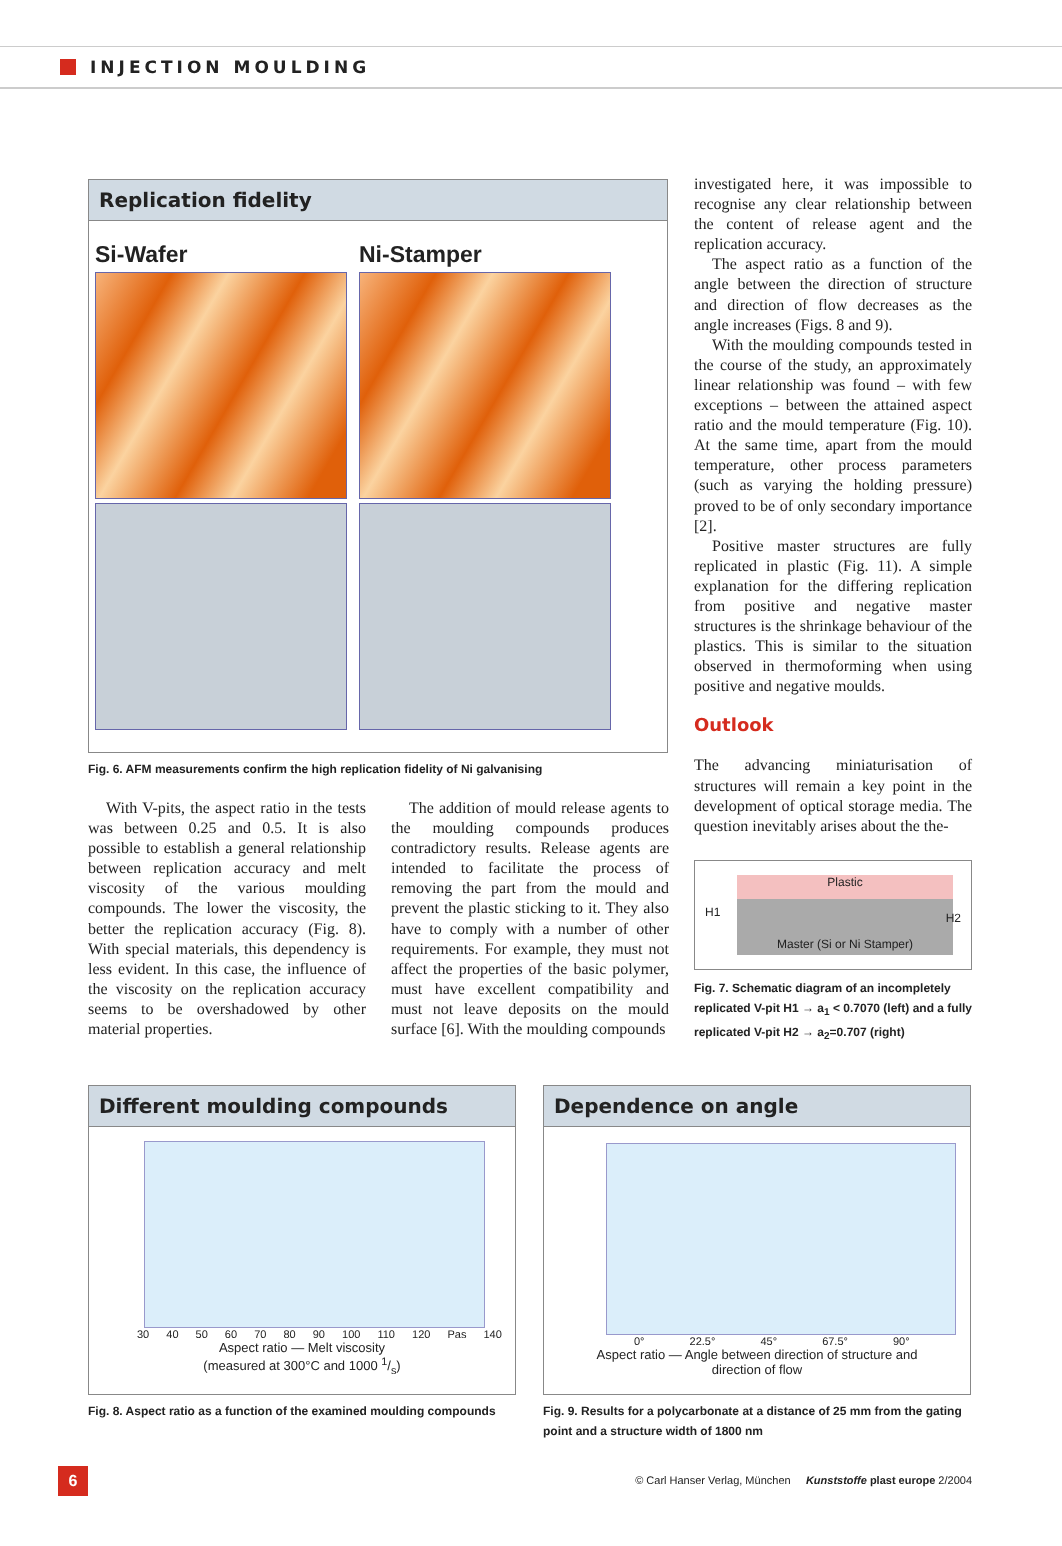INJECTION MOULDING
Replication fidelity
Si-Wafer Ni-Stamper
Fig. 6. AFM measurements confirm the high replication fidelity of Ni galvanising
With V-pits, the aspect ratio in the tests was between 0.25 and 0.5. It is also possible to establish a general relationship between replication accuracy and melt viscosity of the various moulding compounds. The lower the viscosity, the better the replication accuracy (Fig. 8). With special materials, this dependency is less evident. In this case, the influence of the viscosity on the replication accuracy seems to be overshadowed by other material properties.
The addition of mould release agents to the moulding compounds produces contradictory results. Release agents are intended to facilitate the process of removing the part from the mould and prevent the plastic sticking to it. They also have to comply with a number of other requirements. For example, they must not affect the properties of the basic polymer, must have excellent compatibility and must not leave deposits on the mould surface [6]. With the moulding compounds
investigated here, it was impossible to recognise any clear relationship between the content of release agent and the replication accuracy.
The aspect ratio as a function of the angle between the direction of structure and direction of flow decreases as the angle increases (Figs. 8 and 9).
With the moulding compounds tested in the course of the study, an approximately linear relationship was found – with few exceptions – between the attained aspect ratio and the mould temperature (Fig. 10). At the same time, apart from the mould temperature, other process parameters (such as varying the holding pressure) proved to be of only secondary importance [2].
Positive master structures are fully replicated in plastic (Fig. 11). A simple explanation for the differing replication from positive and negative master structures is the shrinkage behaviour of the plastics. This is similar to the situation observed in thermoforming when using positive and negative moulds.
Outlook
The advancing miniaturisation of structures will remain a key point in the development of optical storage media. The question inevitably arises about the the-
Plastic
H1 H2
Master (Si or Ni Stamper)
Fig. 7. Schematic diagram of an incompletely replicated V-pit H1 → a<sub>1</sub> < 0.7070 (left) and a fully replicated V-pit H2 → a<sub>2</sub>=0.707 (right)
Different moulding compounds
30 40 50 60 70 80 90 100 110 120 Pas 140
Aspect ratio — Melt viscosity
(measured at 300°C and 1000 1/s)
Fig. 8. Aspect ratio as a function of the examined moulding compounds
Dependence on angle
0° 22.5° 45° 67.5° 90°
Aspect ratio — Angle between direction of structure and
direction of flow
Fig. 9. Results for a polycarbonate at a distance of 25 mm from the gating point and a structure width of 1800 nm
6
© Carl Hanser Verlag, München Kunststoffe plast europe 2/2004